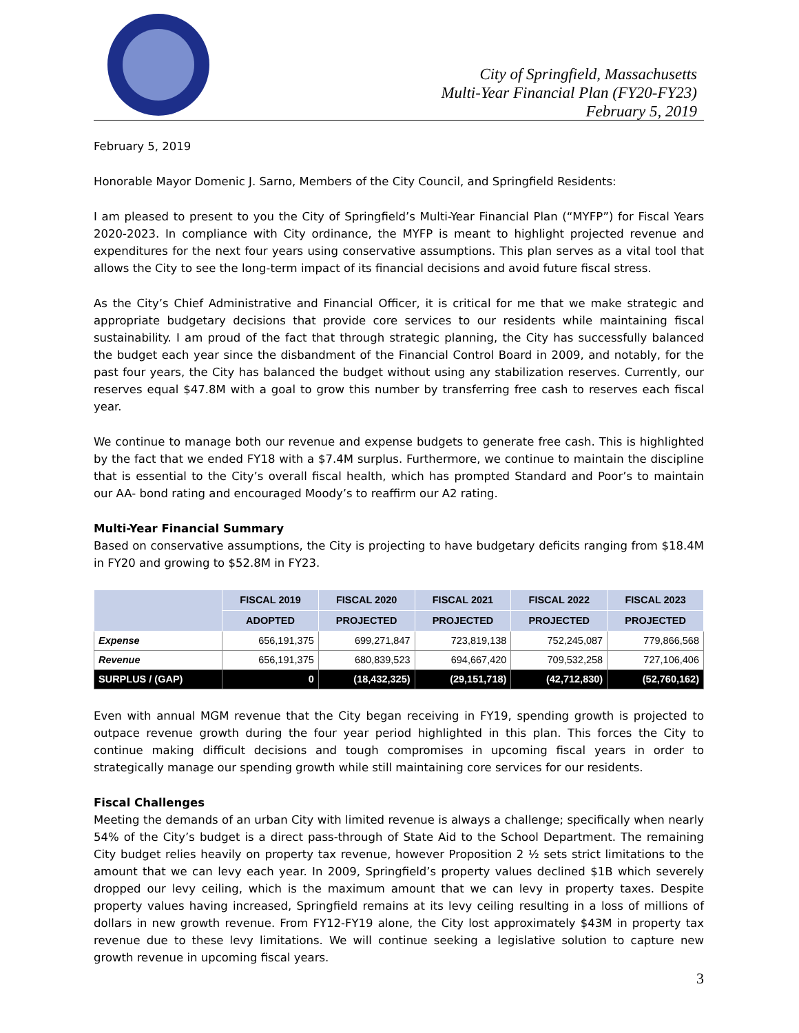City of Springfield, Massachusetts
Multi-Year Financial Plan (FY20-FY23)
February 5, 2019
February 5, 2019
Honorable Mayor Domenic J. Sarno, Members of the City Council, and Springfield Residents:
I am pleased to present to you the City of Springfield’s Multi-Year Financial Plan (“MYFP”) for Fiscal Years 2020-2023. In compliance with City ordinance, the MYFP is meant to highlight projected revenue and expenditures for the next four years using conservative assumptions. This plan serves as a vital tool that allows the City to see the long-term impact of its financial decisions and avoid future fiscal stress.
As the City’s Chief Administrative and Financial Officer, it is critical for me that we make strategic and appropriate budgetary decisions that provide core services to our residents while maintaining fiscal sustainability. I am proud of the fact that through strategic planning, the City has successfully balanced the budget each year since the disbandment of the Financial Control Board in 2009, and notably, for the past four years, the City has balanced the budget without using any stabilization reserves. Currently, our reserves equal $47.8M with a goal to grow this number by transferring free cash to reserves each fiscal year.
We continue to manage both our revenue and expense budgets to generate free cash. This is highlighted by the fact that we ended FY18 with a $7.4M surplus. Furthermore, we continue to maintain the discipline that is essential to the City’s overall fiscal health, which has prompted Standard and Poor’s to maintain our AA- bond rating and encouraged Moody’s to reaffirm our A2 rating.
Multi-Year Financial Summary
Based on conservative assumptions, the City is projecting to have budgetary deficits ranging from $18.4M in FY20 and growing to $52.8M in FY23.
| | FISCAL 2019 | FISCAL 2020 | FISCAL 2021 | FISCAL 2022 | FISCAL 2023 |
| --- | --- | --- | --- | --- | --- |
| | ADOPTED | PROJECTED | PROJECTED | PROJECTED | PROJECTED |
| Expense | 656,191,375 | 699,271,847 | 723,819,138 | 752,245,087 | 779,866,568 |
| Revenue | 656,191,375 | 680,839,523 | 694,667,420 | 709,532,258 | 727,106,406 |
| SURPLUS / (GAP) | 0 | (18,432,325) | (29,151,718) | (42,712,830) | (52,760,162) |
Even with annual MGM revenue that the City began receiving in FY19, spending growth is projected to outpace revenue growth during the four year period highlighted in this plan. This forces the City to continue making difficult decisions and tough compromises in upcoming fiscal years in order to strategically manage our spending growth while still maintaining core services for our residents.
Fiscal Challenges
Meeting the demands of an urban City with limited revenue is always a challenge; specifically when nearly 54% of the City’s budget is a direct pass-through of State Aid to the School Department. The remaining City budget relies heavily on property tax revenue, however Proposition 2 ½ sets strict limitations to the amount that we can levy each year. In 2009, Springfield’s property values declined $1B which severely dropped our levy ceiling, which is the maximum amount that we can levy in property taxes. Despite property values having increased, Springfield remains at its levy ceiling resulting in a loss of millions of dollars in new growth revenue. From FY12-FY19 alone, the City lost approximately $43M in property tax revenue due to these levy limitations. We will continue seeking a legislative solution to capture new growth revenue in upcoming fiscal years.
3